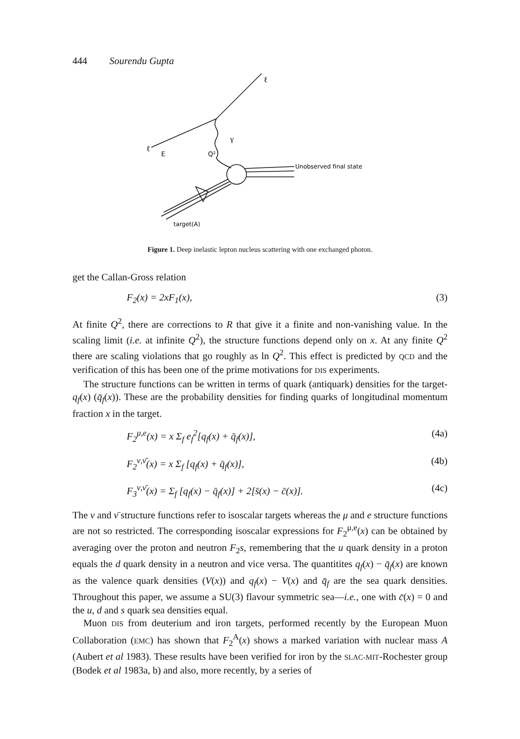444 Sourendu Gupta
ℓ
ℓ
E
Q²
γ
Unobserved final state
target(A)
Figure 1. Deep inelastic lepton nucleus scattering with one exchanged photon.
get the Callan-Gross relation
F<sub>2</sub>(x) = 2xF<sub>1</sub>(x), (3)
At finite Q<sup>2</sup>, there are corrections to R that give it a finite and non-vanishing value. In the scaling limit (i.e. at infinite Q<sup>2</sup>), the structure functions depend only on x. At any finite Q<sup>2</sup> there are scaling violations that go roughly as ln Q<sup>2</sup>. This effect is predicted by QCD and the verification of this has been one of the prime motivations for DIS experiments.
The structure functions can be written in terms of quark (antiquark) densities for the target-q<sub>f</sub>(x) (q̄<sub>f</sub>(x)). These are the probability densities for finding quarks of longitudinal momentum fraction x in the target.
F<sub>2</sub><sup>μ,e</sup>(x) = x Σ<sub>f</sub> e<sub>f</sub><sup>2</sup>[q<sub>f</sub>(x) + q̄<sub>f</sub>(x)], (4a)
F<sub>2</sub><sup>ν,ν̄</sup>(x) = x Σ<sub>f</sub> [q<sub>f</sub>(x) + q̄<sub>f</sub>(x)], (4b)
F<sub>3</sub><sup>ν,ν̄</sup>(x) = Σ<sub>f</sub> [q<sub>f</sub>(x) − q̄<sub>f</sub>(x)] + 2[s̄(x) − c̄(x)]. (4c)
The ν and ν̄ structure functions refer to isoscalar targets whereas the μ and e structure functions are not so restricted. The corresponding isoscalar expressions for F<sub>2</sub><sup>μ,e</sup>(x) can be obtained by averaging over the proton and neutron F<sub>2</sub>s, remembering that the u quark density in a proton equals the d quark density in a neutron and vice versa. The quantitites q<sub>f</sub>(x) − q̄<sub>f</sub>(x) are known as the valence quark densities (V(x)) and q<sub>f</sub>(x) − V(x) and q̄<sub>f</sub> are the sea quark densities. Throughout this paper, we assume a SU(3) flavour symmetric sea—i.e., one with c̄(x) = 0 and the u, d and s quark sea densities equal.
Muon DIS from deuterium and iron targets, performed recently by the European Muon Collaboration (EMC) has shown that F<sub>2</sub><sup>A</sup>(x) shows a marked variation with nuclear mass A (Aubert et al 1983). These results have been verified for iron by the SLAC-MIT-Rochester group (Bodek et al 1983a, b) and also, more recently, by a series of